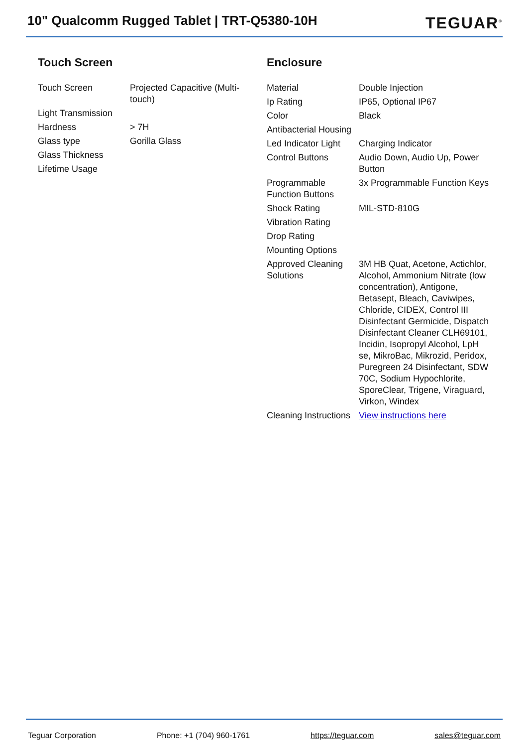10" Qualcomm Rugged Tablet | TRT-Q5380-10H
TEGUAR<sup>®</sup>
Touch Screen
| Touch Screen | Projected Capacitive (Multi-touch) |
| Light Transmission | |
| Hardness | > 7H |
| Glass type | Gorilla Glass |
| Glass Thickness | |
| Lifetime Usage | |
Enclosure
| Material | Double Injection |
| Ip Rating | IP65, Optional IP67 |
| Color | Black |
| Antibacterial Housing | |
| Led Indicator Light | Charging Indicator |
| Control Buttons | Audio Down, Audio Up, Power Button |
| Programmable Function Buttons | 3x Programmable Function Keys |
| Shock Rating | MIL-STD-810G |
| Vibration Rating | |
| Drop Rating | |
| Mounting Options | |
| Approved Cleaning Solutions | 3M HB Quat, Acetone, Actichlor, Alcohol, Ammonium Nitrate (low concentration), Antigone, Betasept, Bleach, Caviwipes, Chloride, CIDEX, Control III Disinfectant Germicide, Dispatch Disinfectant Cleaner CLH69101, Incidin, Isopropyl Alcohol, LpH se, MikroBac, Mikrozid, Peridox, Puregreen 24 Disinfectant, SDW 70C, Sodium Hypochlorite, SporeClear, Trigene, Viraguard, Virkon, Windex |
| Cleaning Instructions | View instructions here |
Teguar Corporation Phone: +1 (704) 960-1761 https://teguar.com sales@teguar.com